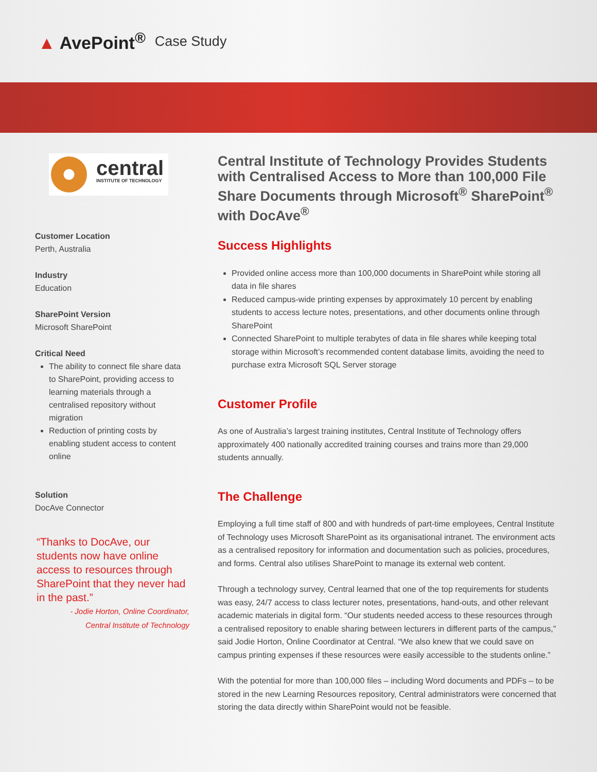▲ AvePoint<sup>®</sup>
Case Study
central
INSTITUTE OF TECHNOLOGY
Customer Location
Perth, Australia
Industry
Education
SharePoint Version
Microsoft SharePoint
Critical Need
The ability to connect file share data to SharePoint, providing access to learning materials through a centralised repository without migration
Reduction of printing costs by enabling student access to content online
Solution
DocAve Connector
“Thanks to DocAve, our students now have online access to resources through SharePoint that they never had in the past.”
- Jodie Horton, Online Coordinator,
Central Institute of Technology
Central Institute of Technology Provides Students with Centralised Access to More than 100,000 File Share Documents through Microsoft<sup>®</sup> SharePoint<sup>®</sup> with DocAve<sup>®</sup>
Success Highlights
Provided online access more than 100,000 documents in SharePoint while storing all data in file shares
Reduced campus-wide printing expenses by approximately 10 percent by enabling students to access lecture notes, presentations, and other documents online through SharePoint
Connected SharePoint to multiple terabytes of data in file shares while keeping total storage within Microsoft’s recommended content database limits, avoiding the need to purchase extra Microsoft SQL Server storage
Customer Profile
As one of Australia’s largest training institutes, Central Institute of Technology offers approximately 400 nationally accredited training courses and trains more than 29,000 students annually.
The Challenge
Employing a full time staff of 800 and with hundreds of part-time employees, Central Institute of Technology uses Microsoft SharePoint as its organisational intranet. The environment acts as a centralised repository for information and documentation such as policies, procedures, and forms. Central also utilises SharePoint to manage its external web content.
Through a technology survey, Central learned that one of the top requirements for students was easy, 24/7 access to class lecturer notes, presentations, hand-outs, and other relevant academic materials in digital form. “Our students needed access to these resources through a centralised repository to enable sharing between lecturers in different parts of the campus,” said Jodie Horton, Online Coordinator at Central. “We also knew that we could save on campus printing expenses if these resources were easily accessible to the students online.”
With the potential for more than 100,000 files – including Word documents and PDFs – to be stored in the new Learning Resources repository, Central administrators were concerned that storing the data directly within SharePoint would not be feasible.